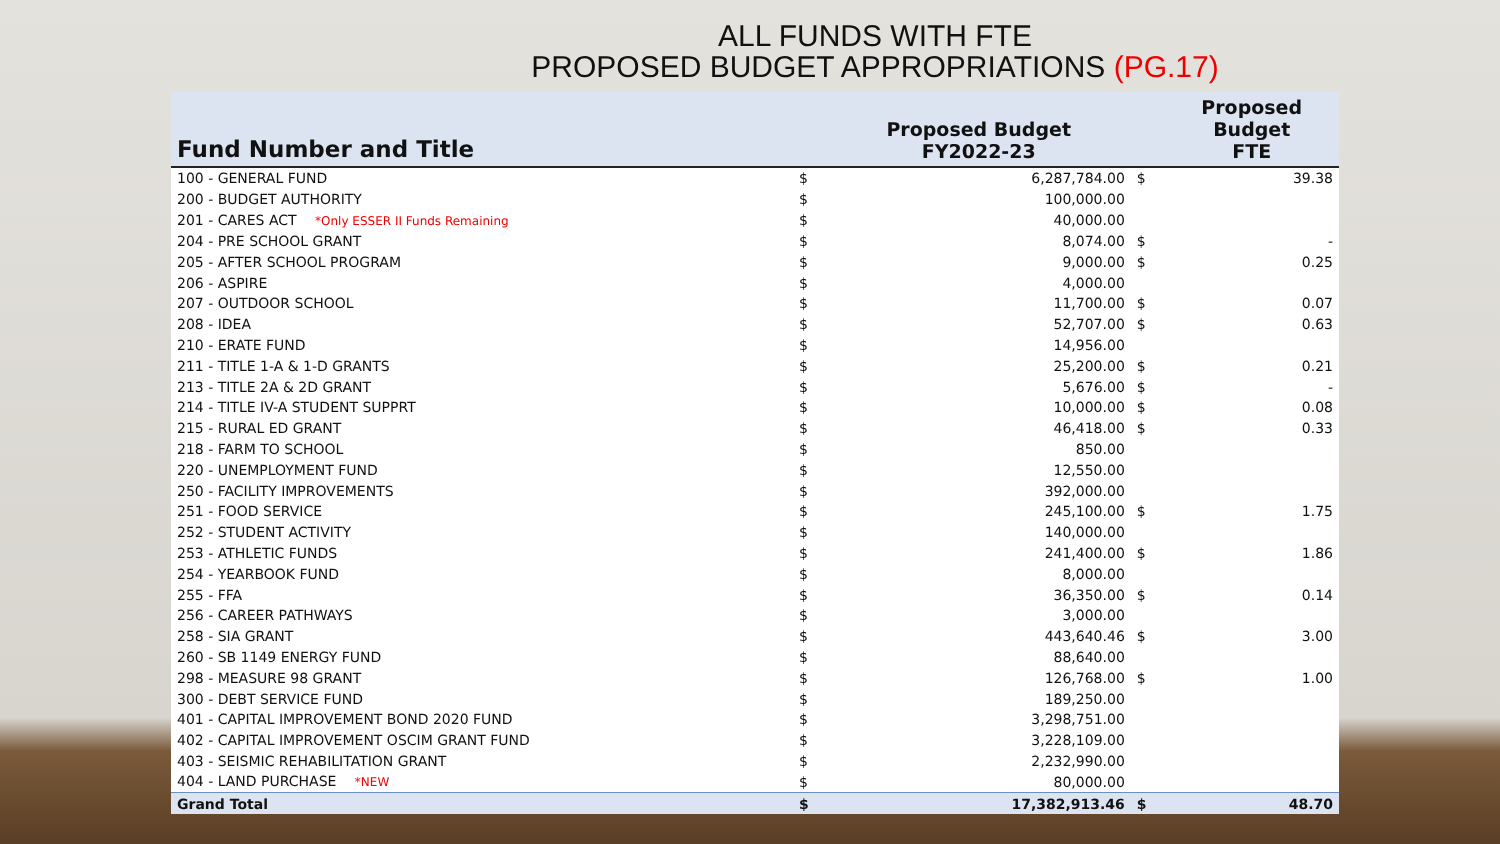ALL FUNDS WITH FTE
PROPOSED BUDGET APPROPRIATIONS (PG.17)
| Fund Number and Title | | Proposed Budget FY2022-23 | | Proposed Budget FTE |
| --- | --- | --- | --- | --- |
| 100 - GENERAL FUND | $ | 6,287,784.00 | $ | 39.38 |
| 200 - BUDGET AUTHORITY | $ | 100,000.00 | | |
| 201 - CARES ACT *Only ESSER II Funds Remaining | $ | 40,000.00 | | |
| 204 - PRE SCHOOL GRANT | $ | 8,074.00 | $ | - |
| 205 - AFTER SCHOOL PROGRAM | $ | 9,000.00 | $ | 0.25 |
| 206 - ASPIRE | $ | 4,000.00 | | |
| 207 - OUTDOOR SCHOOL | $ | 11,700.00 | $ | 0.07 |
| 208 - IDEA | $ | 52,707.00 | $ | 0.63 |
| 210 - ERATE FUND | $ | 14,956.00 | | |
| 211 - TITLE 1-A & 1-D GRANTS | $ | 25,200.00 | $ | 0.21 |
| 213 - TITLE 2A & 2D GRANT | $ | 5,676.00 | $ | - |
| 214 - TITLE IV-A STUDENT SUPPRT | $ | 10,000.00 | $ | 0.08 |
| 215 - RURAL ED GRANT | $ | 46,418.00 | $ | 0.33 |
| 218 - FARM TO SCHOOL | $ | 850.00 | | |
| 220 - UNEMPLOYMENT FUND | $ | 12,550.00 | | |
| 250 - FACILITY IMPROVEMENTS | $ | 392,000.00 | | |
| 251 - FOOD SERVICE | $ | 245,100.00 | $ | 1.75 |
| 252 - STUDENT ACTIVITY | $ | 140,000.00 | | |
| 253 - ATHLETIC FUNDS | $ | 241,400.00 | $ | 1.86 |
| 254 - YEARBOOK FUND | $ | 8,000.00 | | |
| 255 - FFA | $ | 36,350.00 | $ | 0.14 |
| 256 - CAREER PATHWAYS | $ | 3,000.00 | | |
| 258 - SIA GRANT | $ | 443,640.46 | $ | 3.00 |
| 260 - SB 1149 ENERGY FUND | $ | 88,640.00 | | |
| 298 - MEASURE 98 GRANT | $ | 126,768.00 | $ | 1.00 |
| 300 - DEBT SERVICE FUND | $ | 189,250.00 | | |
| 401 - CAPITAL IMPROVEMENT BOND 2020 FUND | $ | 3,298,751.00 | | |
| 402 - CAPITAL IMPROVEMENT OSCIM GRANT FUND | $ | 3,228,109.00 | | |
| 403 - SEISMIC REHABILITATION GRANT | $ | 2,232,990.00 | | |
| 404 - LAND PURCHASE *NEW | $ | 80,000.00 | | |
| Grand Total | $ | 17,382,913.46 | $ | 48.70 |